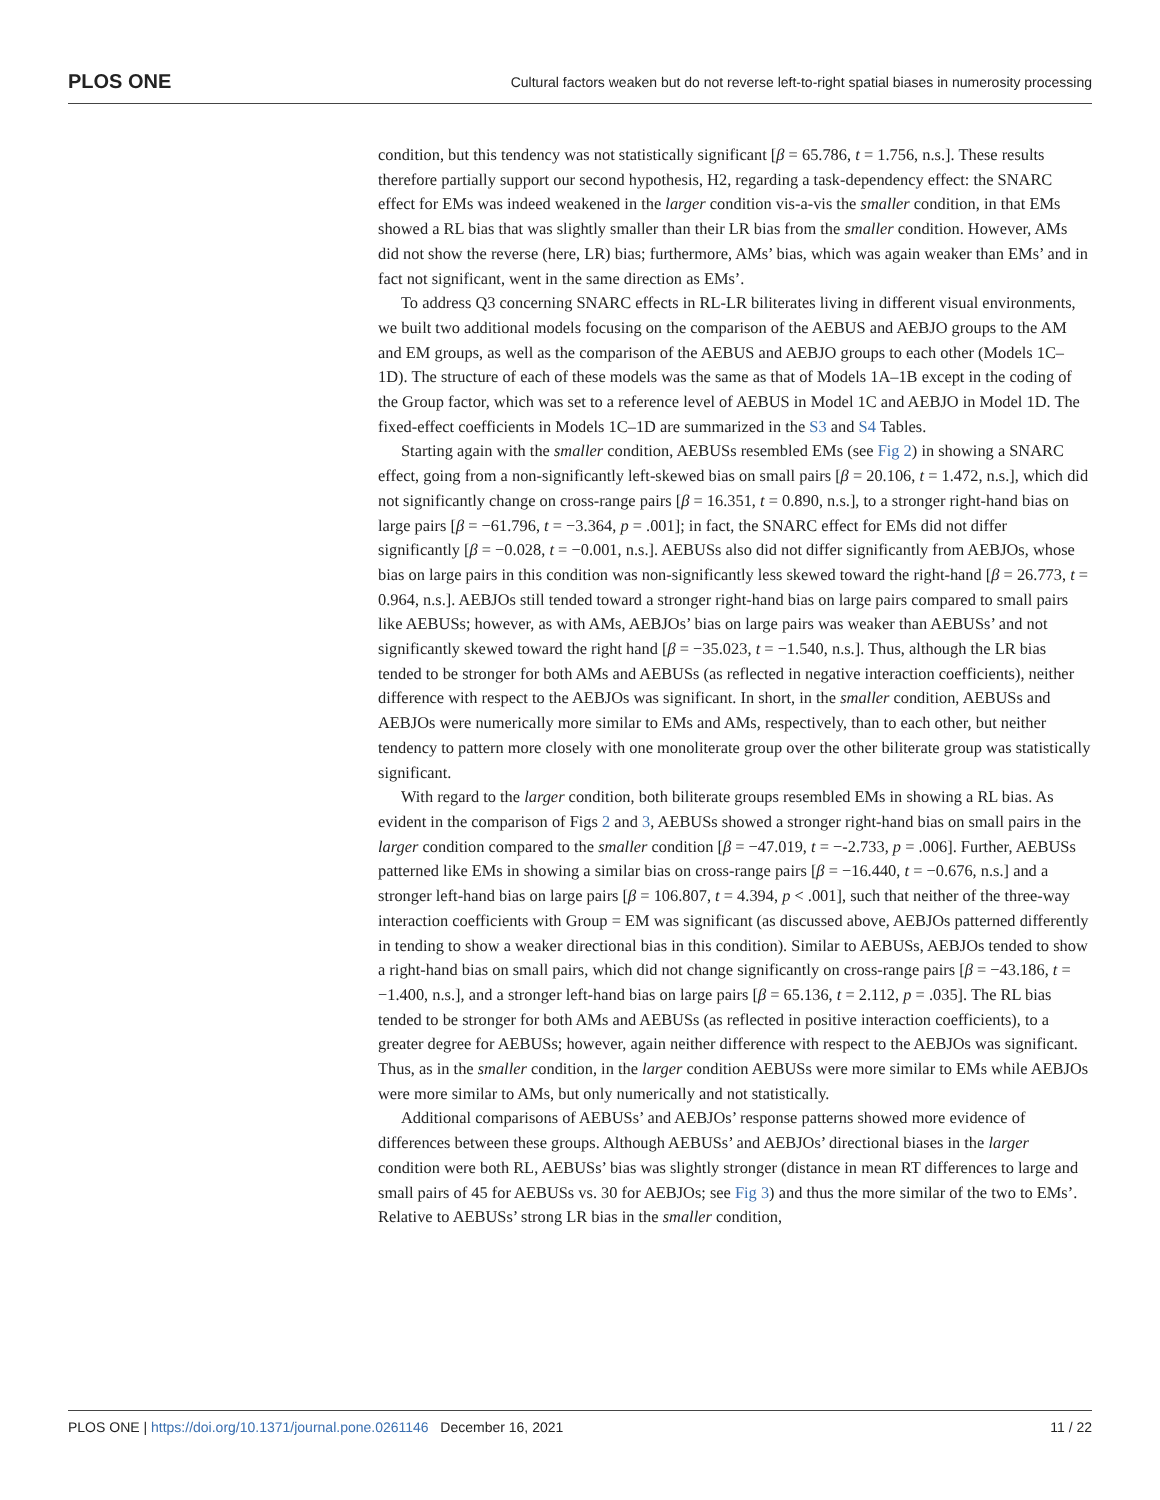PLOS ONE Cultural factors weaken but do not reverse left-to-right spatial biases in numerosity processing
condition, but this tendency was not statistically significant [β = 65.786, t = 1.756, n.s.]. These results therefore partially support our second hypothesis, H2, regarding a task-dependency effect: the SNARC effect for EMs was indeed weakened in the larger condition vis-a-vis the smaller condition, in that EMs showed a RL bias that was slightly smaller than their LR bias from the smaller condition. However, AMs did not show the reverse (here, LR) bias; furthermore, AMs’ bias, which was again weaker than EMs’ and in fact not significant, went in the same direction as EMs’.
To address Q3 concerning SNARC effects in RL-LR biliterates living in different visual environments, we built two additional models focusing on the comparison of the AEBUS and AEBJO groups to the AM and EM groups, as well as the comparison of the AEBUS and AEBJO groups to each other (Models 1C–1D). The structure of each of these models was the same as that of Models 1A–1B except in the coding of the Group factor, which was set to a reference level of AEBUS in Model 1C and AEBJO in Model 1D. The fixed-effect coefficients in Models 1C–1D are summarized in the S3 and S4 Tables.
Starting again with the smaller condition, AEBUSs resembled EMs (see Fig 2) in showing a SNARC effect, going from a non-significantly left-skewed bias on small pairs [β = 20.106, t = 1.472, n.s.], which did not significantly change on cross-range pairs [β = 16.351, t = 0.890, n.s.], to a stronger right-hand bias on large pairs [β = −61.796, t = −3.364, p = .001]; in fact, the SNARC effect for EMs did not differ significantly [β = −0.028, t = −0.001, n.s.]. AEBUSs also did not differ significantly from AEBJOs, whose bias on large pairs in this condition was non-significantly less skewed toward the right-hand [β = 26.773, t = 0.964, n.s.]. AEBJOs still tended toward a stronger right-hand bias on large pairs compared to small pairs like AEBUSs; however, as with AMs, AEBJOs’ bias on large pairs was weaker than AEBUSs’ and not significantly skewed toward the right hand [β = −35.023, t = −1.540, n.s.]. Thus, although the LR bias tended to be stronger for both AMs and AEBUSs (as reflected in negative interaction coefficients), neither difference with respect to the AEBJOs was significant. In short, in the smaller condition, AEBUSs and AEBJOs were numerically more similar to EMs and AMs, respectively, than to each other, but neither tendency to pattern more closely with one monoliterate group over the other biliterate group was statistically significant.
With regard to the larger condition, both biliterate groups resembled EMs in showing a RL bias. As evident in the comparison of Figs 2 and 3, AEBUSs showed a stronger right-hand bias on small pairs in the larger condition compared to the smaller condition [β = −47.019, t = −-2.733, p = .006]. Further, AEBUSs patterned like EMs in showing a similar bias on cross-range pairs [β = −16.440, t = −0.676, n.s.] and a stronger left-hand bias on large pairs [β = 106.807, t = 4.394, p < .001], such that neither of the three-way interaction coefficients with Group = EM was significant (as discussed above, AEBJOs patterned differently in tending to show a weaker directional bias in this condition). Similar to AEBUSs, AEBJOs tended to show a right-hand bias on small pairs, which did not change significantly on cross-range pairs [β = −43.186, t = −1.400, n.s.], and a stronger left-hand bias on large pairs [β = 65.136, t = 2.112, p = .035]. The RL bias tended to be stronger for both AMs and AEBUSs (as reflected in positive interaction coefficients), to a greater degree for AEBUSs; however, again neither difference with respect to the AEBJOs was significant. Thus, as in the smaller condition, in the larger condition AEBUSs were more similar to EMs while AEBJOs were more similar to AMs, but only numerically and not statistically.
Additional comparisons of AEBUSs’ and AEBJOs’ response patterns showed more evidence of differences between these groups. Although AEBUSs’ and AEBJOs’ directional biases in the larger condition were both RL, AEBUSs’ bias was slightly stronger (distance in mean RT differences to large and small pairs of 45 for AEBUSs vs. 30 for AEBJOs; see Fig 3) and thus the more similar of the two to EMs’. Relative to AEBUSs’ strong LR bias in the smaller condition,
PLOS ONE | https://doi.org/10.1371/journal.pone.0261146 December 16, 2021 11 / 22